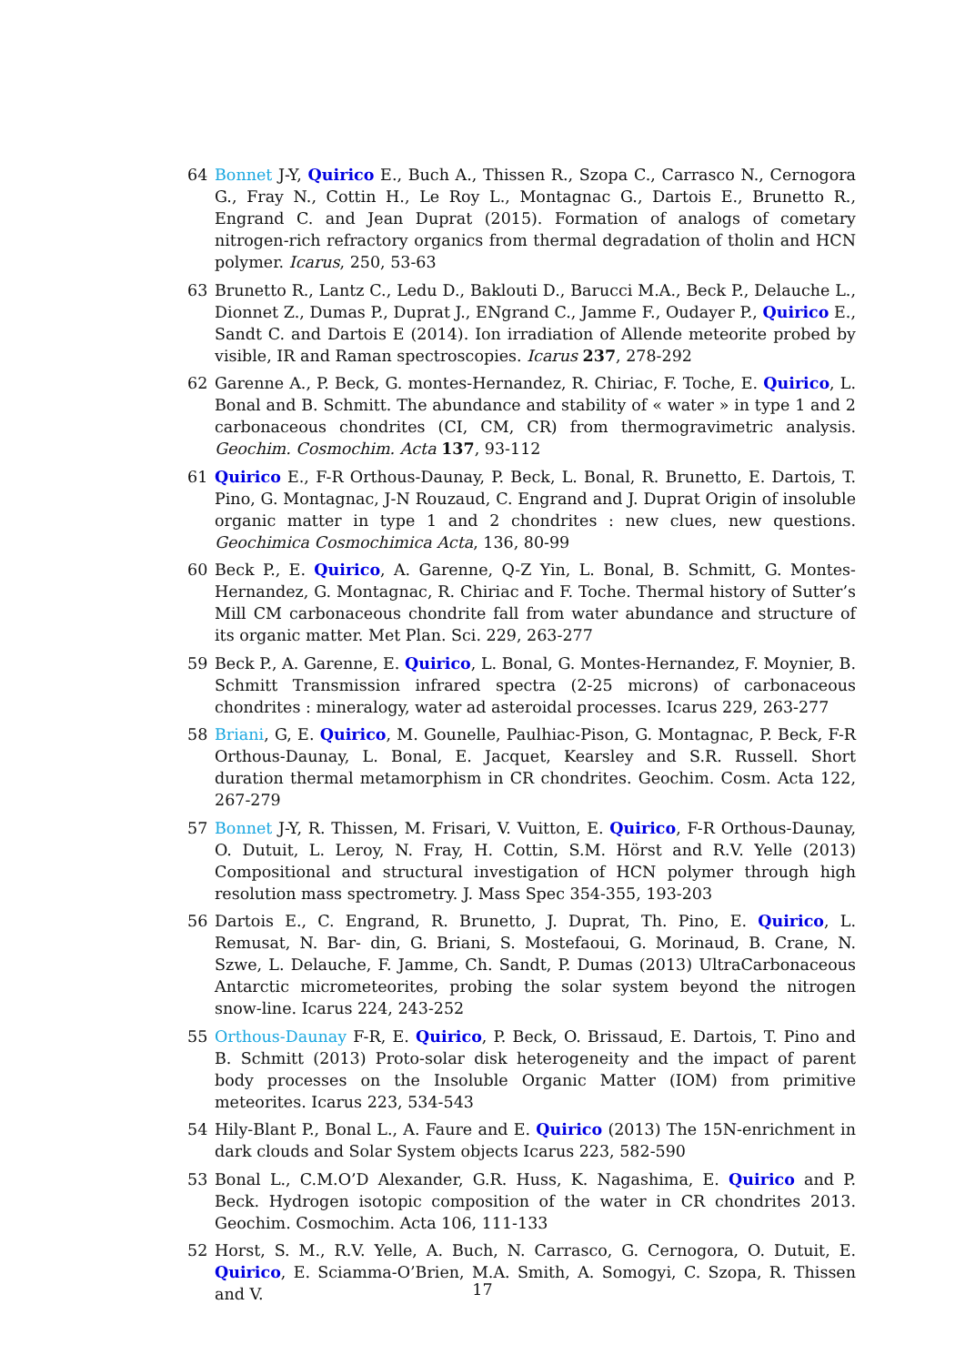64 Bonnet J-Y, Quirico E., Buch A., Thissen R., Szopa C., Carrasco N., Cernogora G., Fray N., Cottin H., Le Roy L., Montagnac G., Dartois E., Brunetto R., Engrand C. and Jean Duprat (2015). Formation of analogs of cometary nitrogen-rich refractory organics from thermal degradation of tholin and HCN polymer. Icarus, 250, 53-63
63 Brunetto R., Lantz C., Ledu D., Baklouti D., Barucci M.A., Beck P., Delauche L., Dionnet Z., Dumas P., Duprat J., ENgrand C., Jamme F., Oudayer P., Quirico E., Sandt C. and Dartois E (2014). Ion irradiation of Allende meteorite probed by visible, IR and Raman spectroscopies. Icarus 237, 278-292
62 Garenne A., P. Beck, G. montes-Hernandez, R. Chiriac, F. Toche, E. Quirico, L. Bonal and B. Schmitt. The abundance and stability of « water » in type 1 and 2 carbonaceous chondrites (CI, CM, CR) from thermogravimetric analysis. Geochim. Cosmochim. Acta 137, 93-112
61 Quirico E., F-R Orthous-Daunay, P. Beck, L. Bonal, R. Brunetto, E. Dartois, T. Pino, G. Montagnac, J-N Rouzaud, C. Engrand and J. Duprat Origin of insoluble organic matter in type 1 and 2 chondrites : new clues, new questions. Geochimica Cosmochimica Acta, 136, 80-99
60 Beck P., E. Quirico, A. Garenne, Q-Z Yin, L. Bonal, B. Schmitt, G. Montes-Hernandez, G. Montagnac, R. Chiriac and F. Toche. Thermal history of Sutter’s Mill CM carbonaceous chondrite fall from water abundance and structure of its organic matter. Met Plan. Sci. 229, 263-277
59 Beck P., A. Garenne, E. Quirico, L. Bonal, G. Montes-Hernandez, F. Moynier, B. Schmitt Transmission infrared spectra (2-25 microns) of carbonaceous chondrites : mineralogy, water ad asteroidal processes. Icarus 229, 263-277
58 Briani, G, E. Quirico, M. Gounelle, Paulhiac-Pison, G. Montagnac, P. Beck, F-R Orthous-Daunay, L. Bonal, E. Jacquet, Kearsley and S.R. Russell. Short duration thermal metamorphism in CR chondrites. Geochim. Cosm. Acta 122, 267-279
57 Bonnet J-Y, R. Thissen, M. Frisari, V. Vuitton, E. Quirico, F-R Orthous-Daunay, O. Dutuit, L. Leroy, N. Fray, H. Cottin, S.M. Hörst and R.V. Yelle (2013) Compositional and structural investigation of HCN polymer through high resolution mass spectrometry. J. Mass Spec 354-355, 193-203
56 Dartois E., C. Engrand, R. Brunetto, J. Duprat, Th. Pino, E. Quirico, L. Remusat, N. Bar- din, G. Briani, S. Mostefaoui, G. Morinaud, B. Crane, N. Szwe, L. Delauche, F. Jamme, Ch. Sandt, P. Dumas (2013) UltraCarbonaceous Antarctic micrometeorites, probing the solar system beyond the nitrogen snow-line. Icarus 224, 243-252
55 Orthous-Daunay F-R, E. Quirico, P. Beck, O. Brissaud, E. Dartois, T. Pino and B. Schmitt (2013) Proto-solar disk heterogeneity and the impact of parent body processes on the Insoluble Organic Matter (IOM) from primitive meteorites. Icarus 223, 534-543
54 Hily-Blant P., Bonal L., A. Faure and E. Quirico (2013) The 15N-enrichment in dark clouds and Solar System objects Icarus 223, 582-590
53 Bonal L., C.M.O’D Alexander, G.R. Huss, K. Nagashima, E. Quirico and P. Beck. Hydrogen isotopic composition of the water in CR chondrites 2013. Geochim. Cosmochim. Acta 106, 111-133
52 Horst, S. M., R.V. Yelle, A. Buch, N. Carrasco, G. Cernogora, O. Dutuit, E. Quirico, E. Sciamma-O’Brien, M.A. Smith, A. Somogyi, C. Szopa, R. Thissen and V.
17